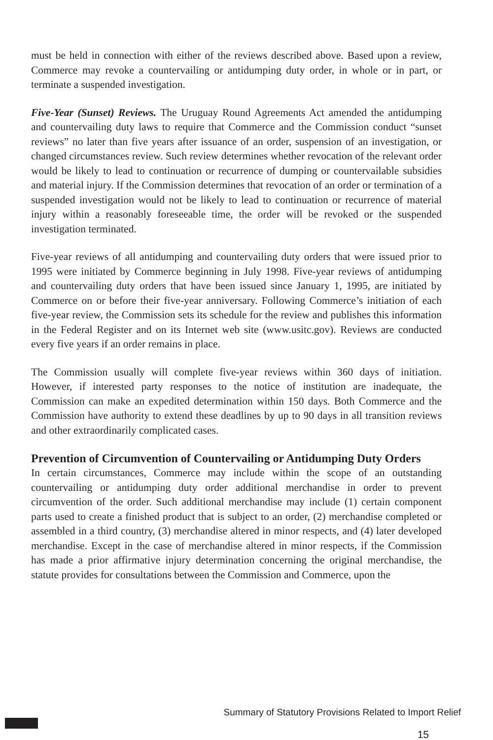must be held in connection with either of the reviews described above. Based upon a review, Commerce may revoke a countervailing or antidumping duty order, in whole or in part, or terminate a suspended investigation.
Five-Year (Sunset) Reviews. The Uruguay Round Agreements Act amended the antidumping and countervailing duty laws to require that Commerce and the Commission conduct “sunset reviews” no later than five years after issuance of an order, suspension of an investigation, or changed circumstances review. Such review determines whether revocation of the relevant order would be likely to lead to continuation or recurrence of dumping or countervailable subsidies and material injury. If the Commission determines that revocation of an order or termination of a suspended investigation would not be likely to lead to continuation or recurrence of material injury within a reasonably foreseeable time, the order will be revoked or the suspended investigation terminated.
Five-year reviews of all antidumping and countervailing duty orders that were issued prior to 1995 were initiated by Commerce beginning in July 1998. Five-year reviews of antidumping and countervailing duty orders that have been issued since January 1, 1995, are initiated by Commerce on or before their five-year anniversary. Following Commerce’s initiation of each five-year review, the Commission sets its schedule for the review and publishes this information in the Federal Register and on its Internet web site (www.usitc.gov). Reviews are conducted every five years if an order remains in place.
The Commission usually will complete five-year reviews within 360 days of initiation. However, if interested party responses to the notice of institution are inadequate, the Commission can make an expedited determination within 150 days. Both Commerce and the Commission have authority to extend these deadlines by up to 90 days in all transition reviews and other extraordinarily complicated cases.
Prevention of Circumvention of Countervailing or Antidumping Duty Orders
In certain circumstances, Commerce may include within the scope of an outstanding countervailing or antidumping duty order additional merchandise in order to prevent circumvention of the order. Such additional merchandise may include (1) certain component parts used to create a finished product that is subject to an order, (2) merchandise completed or assembled in a third country, (3) merchandise altered in minor respects, and (4) later developed merchandise. Except in the case of merchandise altered in minor respects, if the Commission has made a prior affirmative injury determination concerning the original merchandise, the statute provides for consultations between the Commission and Commerce, upon the
Summary of Statutory Provisions Related to Import Relief 15